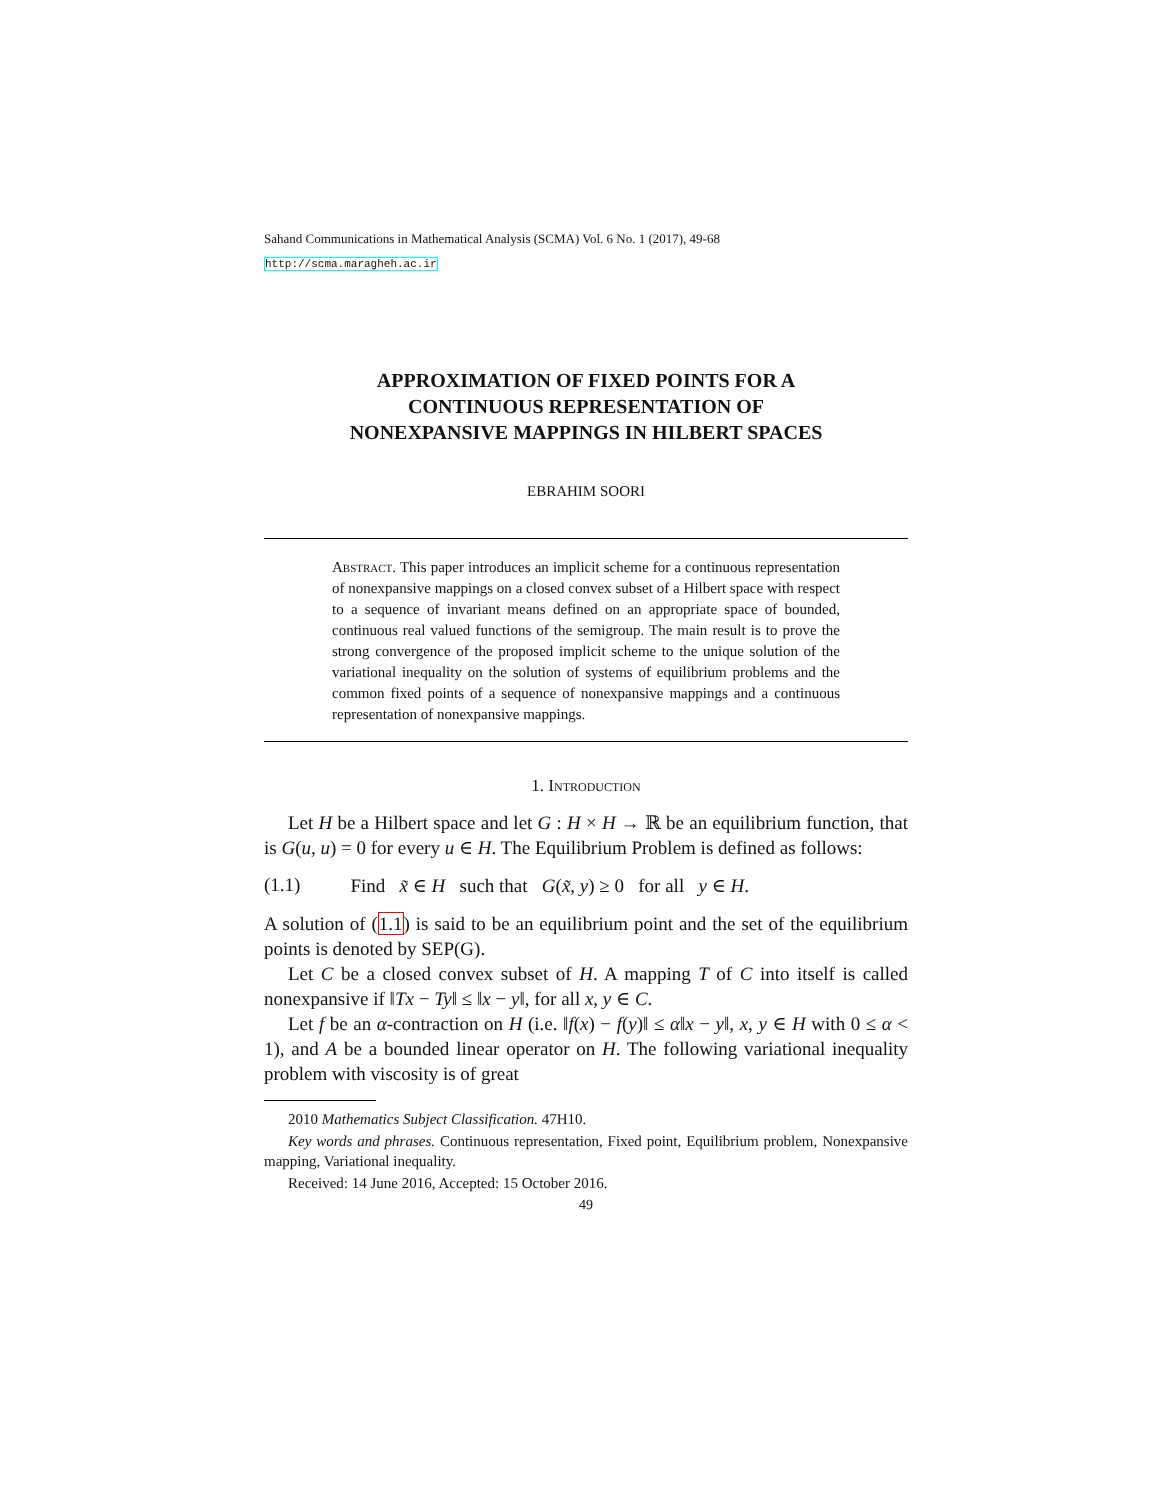Sahand Communications in Mathematical Analysis (SCMA) Vol. 6 No. 1 (2017), 49-68
http://scma.maragheh.ac.ir
APPROXIMATION OF FIXED POINTS FOR A
CONTINUOUS REPRESENTATION OF
NONEXPANSIVE MAPPINGS IN HILBERT SPACES
EBRAHIM SOORI
Abstract. This paper introduces an implicit scheme for a continuous representation of nonexpansive mappings on a closed convex subset of a Hilbert space with respect to a sequence of invariant means defined on an appropriate space of bounded, continuous real valued functions of the semigroup. The main result is to prove the strong convergence of the proposed implicit scheme to the unique solution of the variational inequality on the solution of systems of equilibrium problems and the common fixed points of a sequence of nonexpansive mappings and a continuous representation of nonexpansive mappings.
1. Introduction
Let H be a Hilbert space and let G : H × H → ℝ be an equilibrium function, that is G(u, u) = 0 for every u ∈ H. The Equilibrium Problem is defined as follows:
(1.1) Find x̃ ∈ H such that G(x̃, y) ≥ 0 for all y ∈ H.
A solution of (1.1) is said to be an equilibrium point and the set of the equilibrium points is denoted by SEP(G).
Let C be a closed convex subset of H. A mapping T of C into itself is called nonexpansive if ‖Tx − Ty‖ ≤ ‖x − y‖, for all x, y ∈ C.
Let f be an α-contraction on H (i.e. ‖f(x) − f(y)‖ ≤ α‖x − y‖, x, y ∈ H with 0 ≤ α < 1), and A be a bounded linear operator on H. The following variational inequality problem with viscosity is of great
2010 Mathematics Subject Classification. 47H10.
Key words and phrases. Continuous representation, Fixed point, Equilibrium problem, Nonexpansive mapping, Variational inequality.
Received: 14 June 2016, Accepted: 15 October 2016.
49